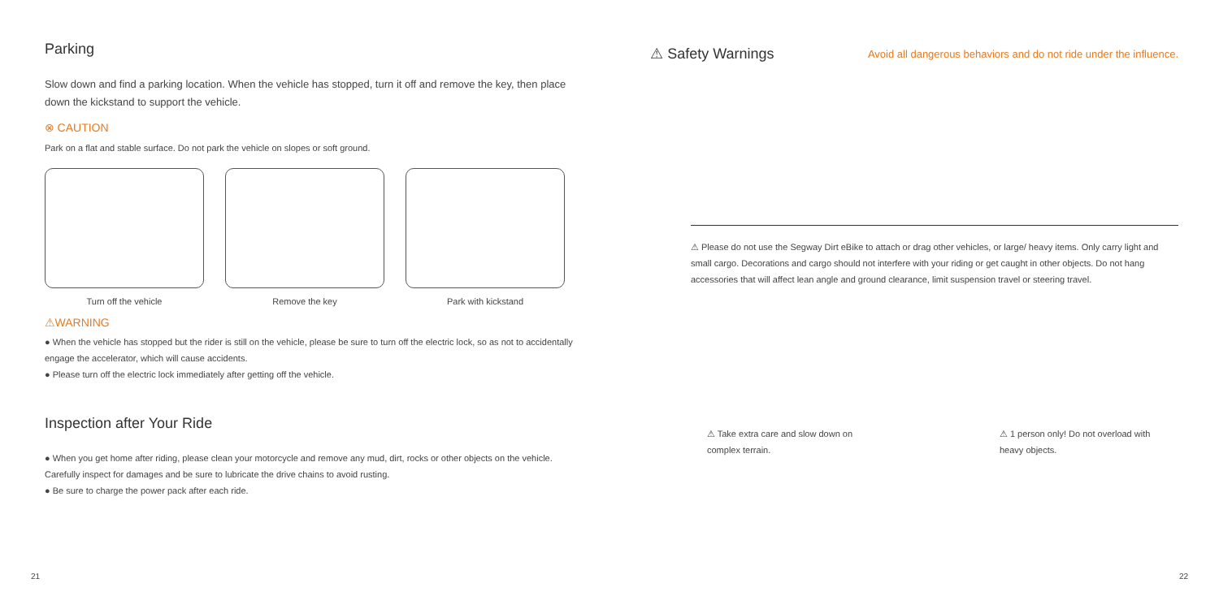Parking
Slow down and find a parking location. When the vehicle has stopped, turn it off and remove the key, then place down the kickstand to support the vehicle.
⊗ CAUTION
Park on a flat and stable surface. Do not park the vehicle on slopes or soft ground.
Turn off the vehicle Remove the key Park with kickstand
⚠WARNING
● When the vehicle has stopped but the rider is still on the vehicle, please be sure to turn off the electric lock, so as not to accidentally engage the accelerator, which will cause accidents.
● Please turn off the electric lock immediately after getting off the vehicle.
Inspection after Your Ride
● When you get home after riding, please clean your motorcycle and remove any mud, dirt, rocks or other objects on the vehicle. Carefully inspect for damages and be sure to lubricate the drive chains to avoid rusting.
● Be sure to charge the power pack after each ride.
⚠ Safety Warnings
Avoid all dangerous behaviors and do not ride under the influence.
⚠ Please do not use the Segway Dirt eBike to attach or drag other vehicles, or large/ heavy items. Only carry light and small cargo. Decorations and cargo should not interfere with your riding or get caught in other objects. Do not hang accessories that will affect lean angle and ground clearance, limit suspension travel or steering travel.
⚠ Take extra care and slow down on complex terrain.
⚠ 1 person only! Do not overload with heavy objects.
21 22